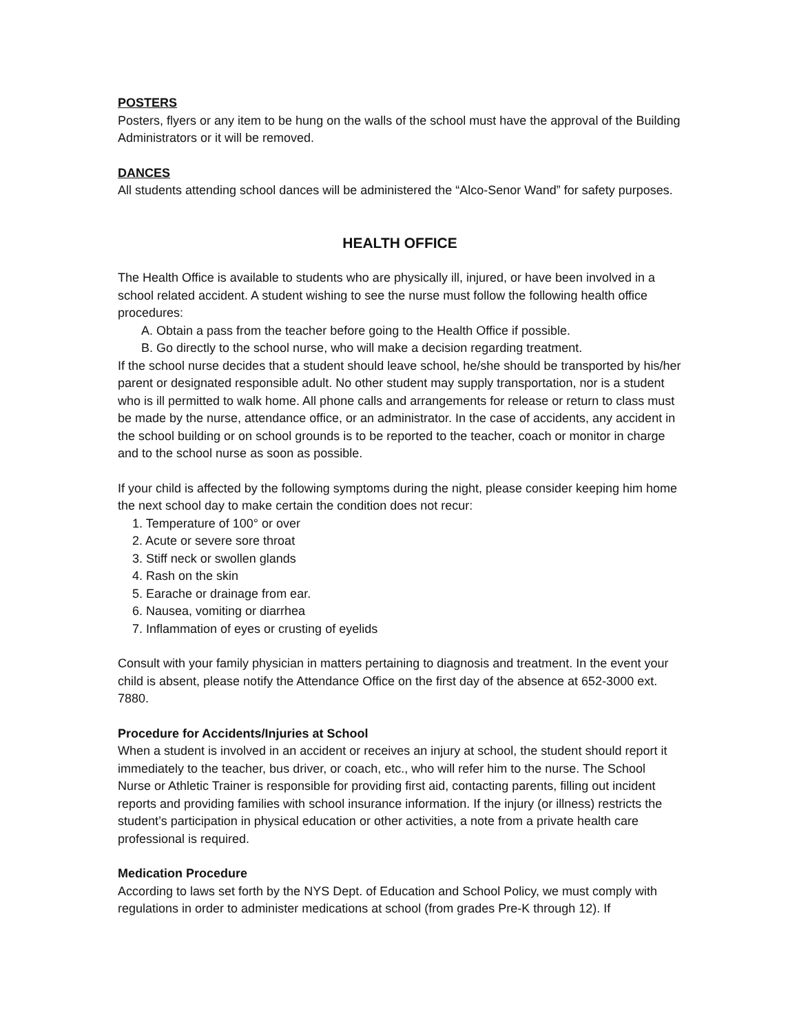POSTERS
Posters, flyers or any item to be hung on the walls of the school must have the approval of the Building Administrators or it will be removed.
DANCES
All students attending school dances will be administered the “Alco-Senor Wand” for safety purposes.
HEALTH OFFICE
The Health Office is available to students who are physically ill, injured, or have been involved in a school related accident. A student wishing to see the nurse must follow the following health office procedures:
A. Obtain a pass from the teacher before going to the Health Office if possible.
B. Go directly to the school nurse, who will make a decision regarding treatment.
If the school nurse decides that a student should leave school, he/she should be transported by his/her parent or designated responsible adult. No other student may supply transportation, nor is a student who is ill permitted to walk home. All phone calls and arrangements for release or return to class must be made by the nurse, attendance office, or an administrator. In the case of accidents, any accident in the school building or on school grounds is to be reported to the teacher, coach or monitor in charge and to the school nurse as soon as possible.
If your child is affected by the following symptoms during the night, please consider keeping him home the next school day to make certain the condition does not recur:
1. Temperature of 100° or over
2. Acute or severe sore throat
3. Stiff neck or swollen glands
4. Rash on the skin
5. Earache or drainage from ear.
6. Nausea, vomiting or diarrhea
7. Inflammation of eyes or crusting of eyelids
Consult with your family physician in matters pertaining to diagnosis and treatment. In the event your child is absent, please notify the Attendance Office on the first day of the absence at 652-3000 ext. 7880.
Procedure for Accidents/Injuries at School
When a student is involved in an accident or receives an injury at school, the student should report it immediately to the teacher, bus driver, or coach, etc., who will refer him to the nurse. The School Nurse or Athletic Trainer is responsible for providing first aid, contacting parents, filling out incident reports and providing families with school insurance information. If the injury (or illness) restricts the student’s participation in physical education or other activities, a note from a private health care professional is required.
Medication Procedure
According to laws set forth by the NYS Dept. of Education and School Policy, we must comply with regulations in order to administer medications at school (from grades Pre-K through 12). If